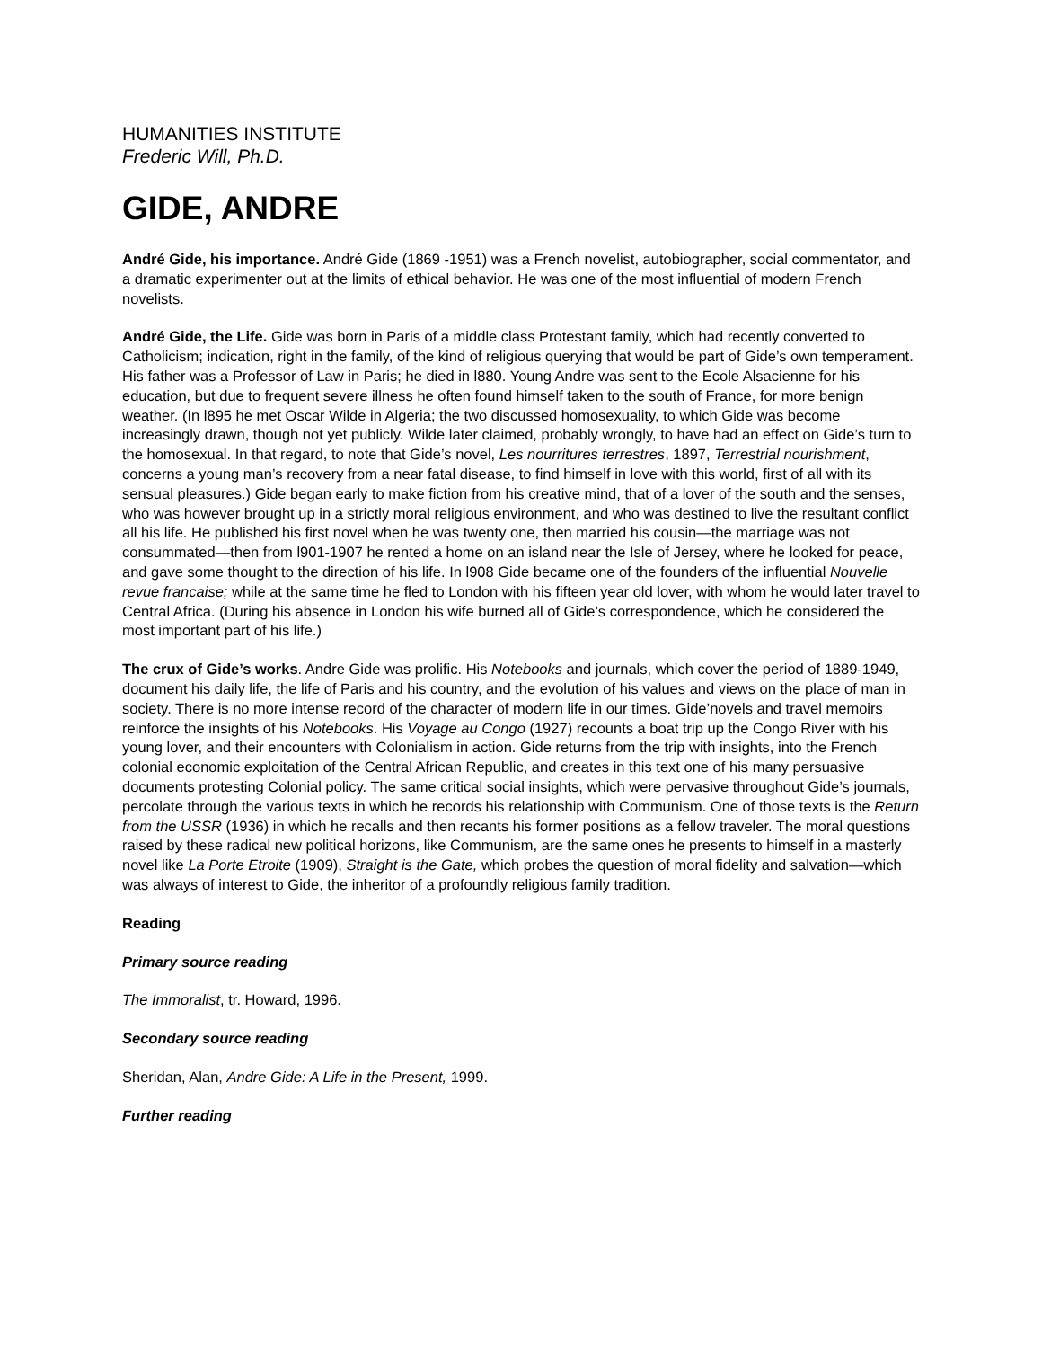HUMANITIES INSTITUTE
Frederic Will, Ph.D.
GIDE, ANDRE
André Gide, his importance. André Gide (1869 -1951) was a French novelist, autobiographer, social commentator, and a dramatic experimenter out at the limits of ethical behavior. He was one of the most influential of modern French novelists.
André Gide, the Life. Gide was born in Paris of a middle class Protestant family, which had recently converted to Catholicism; indication, right in the family, of the kind of religious querying that would be part of Gide’s own temperament. His father was a Professor of Law in Paris; he died in l880. Young Andre was sent to the Ecole Alsacienne for his education, but due to frequent severe illness he often found himself taken to the south of France, for more benign weather. (In l895 he met Oscar Wilde in Algeria; the two discussed homosexuality, to which Gide was become increasingly drawn, though not yet publicly. Wilde later claimed, probably wrongly, to have had an effect on Gide’s turn to the homosexual. In that regard, to note that Gide’s novel, Les nourritures terrestres, 1897, Terrestrial nourishment, concerns a young man’s recovery from a near fatal disease, to find himself in love with this world, first of all with its sensual pleasures.) Gide began early to make fiction from his creative mind, that of a lover of the south and the senses, who was however brought up in a strictly moral religious environment, and who was destined to live the resultant conflict all his life. He published his first novel when he was twenty one, then married his cousin—the marriage was not consummated—then from l901-1907 he rented a home on an island near the Isle of Jersey, where he looked for peace, and gave some thought to the direction of his life. In l908 Gide became one of the founders of the influential Nouvelle revue francaise; while at the same time he fled to London with his fifteen year old lover, with whom he would later travel to Central Africa. (During his absence in London his wife burned all of Gide’s correspondence, which he considered the most important part of his life.)
The crux of Gide’s works. Andre Gide was prolific. His Notebooks and journals, which cover the period of 1889-1949, document his daily life, the life of Paris and his country, and the evolution of his values and views on the place of man in society. There is no more intense record of the character of modern life in our times. Gide’novels and travel memoirs reinforce the insights of his Notebooks. His Voyage au Congo (1927) recounts a boat trip up the Congo River with his young lover, and their encounters with Colonialism in action. Gide returns from the trip with insights, into the French colonial economic exploitation of the Central African Republic, and creates in this text one of his many persuasive documents protesting Colonial policy. The same critical social insights, which were pervasive throughout Gide’s journals, percolate through the various texts in which he records his relationship with Communism. One of those texts is the Return from the USSR (1936) in which he recalls and then recants his former positions as a fellow traveler. The moral questions raised by these radical new political horizons, like Communism, are the same ones he presents to himself in a masterly novel like La Porte Etroite (1909), Straight is the Gate, which probes the question of moral fidelity and salvation—which was always of interest to Gide, the inheritor of a profoundly religious family tradition.
Reading
Primary source reading
The Immoralist, tr. Howard, 1996.
Secondary source reading
Sheridan, Alan, Andre Gide: A Life in the Present, 1999.
Further reading